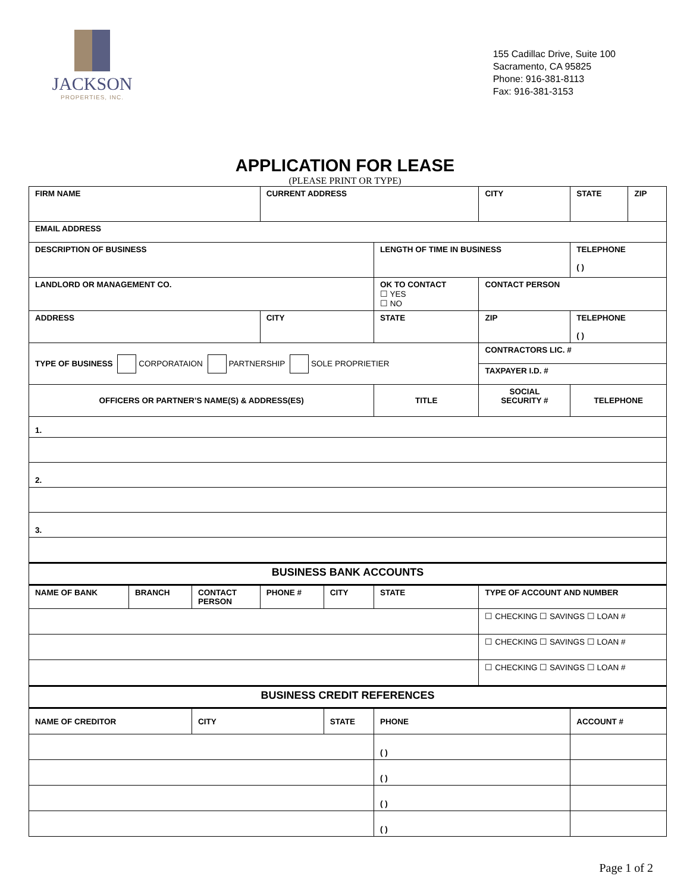JACKSON
PROPERTIES, INC.
155 Cadillac Drive, Suite 100
Sacramento, CA 95825
Phone: 916-381-8113
Fax: 916-381-3153
APPLICATION FOR LEASE
(PLEASE PRINT OR TYPE)
| FIRM NAME | | | CURRENT ADDRESS | | | CITY | STATE | ZIP |
| EMAIL ADDRESS | | | | | | | | |
| DESCRIPTION OF BUSINESS | | | | | LENGTH OF TIME IN BUSINESS | | TELEPHONE ( ) | |
| LANDLORD OR MANAGEMENT CO. | | | | | OK TO CONTACT ☐ YES ☐ NO | CONTACT PERSON | | |
| ADDRESS | | | CITY | | STATE | ZIP | TELEPHONE ( ) | |
| TYPE OF BUSINESS CORPORATAION PARTNERSHIP SOLE PROPRIETIER | | | | | | CONTRACTORS LIC. # | | |
| | | | | | | TAXPAYER I.D. # | | |
| OFFICERS OR PARTNER’S NAME(S) & ADDRESS(ES) | | | | | TITLE | SOCIAL SECURITY # | TELEPHONE | |
| 1. | | | | | | | | |
| 2. | | | | | | | | |
| 3. | | | | | | | | |
| BUSINESS BANK ACCOUNTS | | | | | | | | |
| NAME OF BANK | BRANCH | CONTACT PERSON | PHONE # | CITY | STATE | TYPE OF ACCOUNT AND NUMBER | | |
| | | | | | | ☐ CHECKING ☐ SAVINGS ☐ LOAN # | | |
| | | | | | | ☐ CHECKING ☐ SAVINGS ☐ LOAN # | | |
| | | | | | | ☐ CHECKING ☐ SAVINGS ☐ LOAN # | | |
| BUSINESS CREDIT REFERENCES | | | | | | | | |
| NAME OF CREDITOR | | CITY | | STATE | PHONE | | ACCOUNT # | |
| | | | | | ( ) | | | |
| | | | | | ( ) | | | |
| | | | | | ( ) | | | |
| | | | | | ( ) | | | |
Page 1 of 2